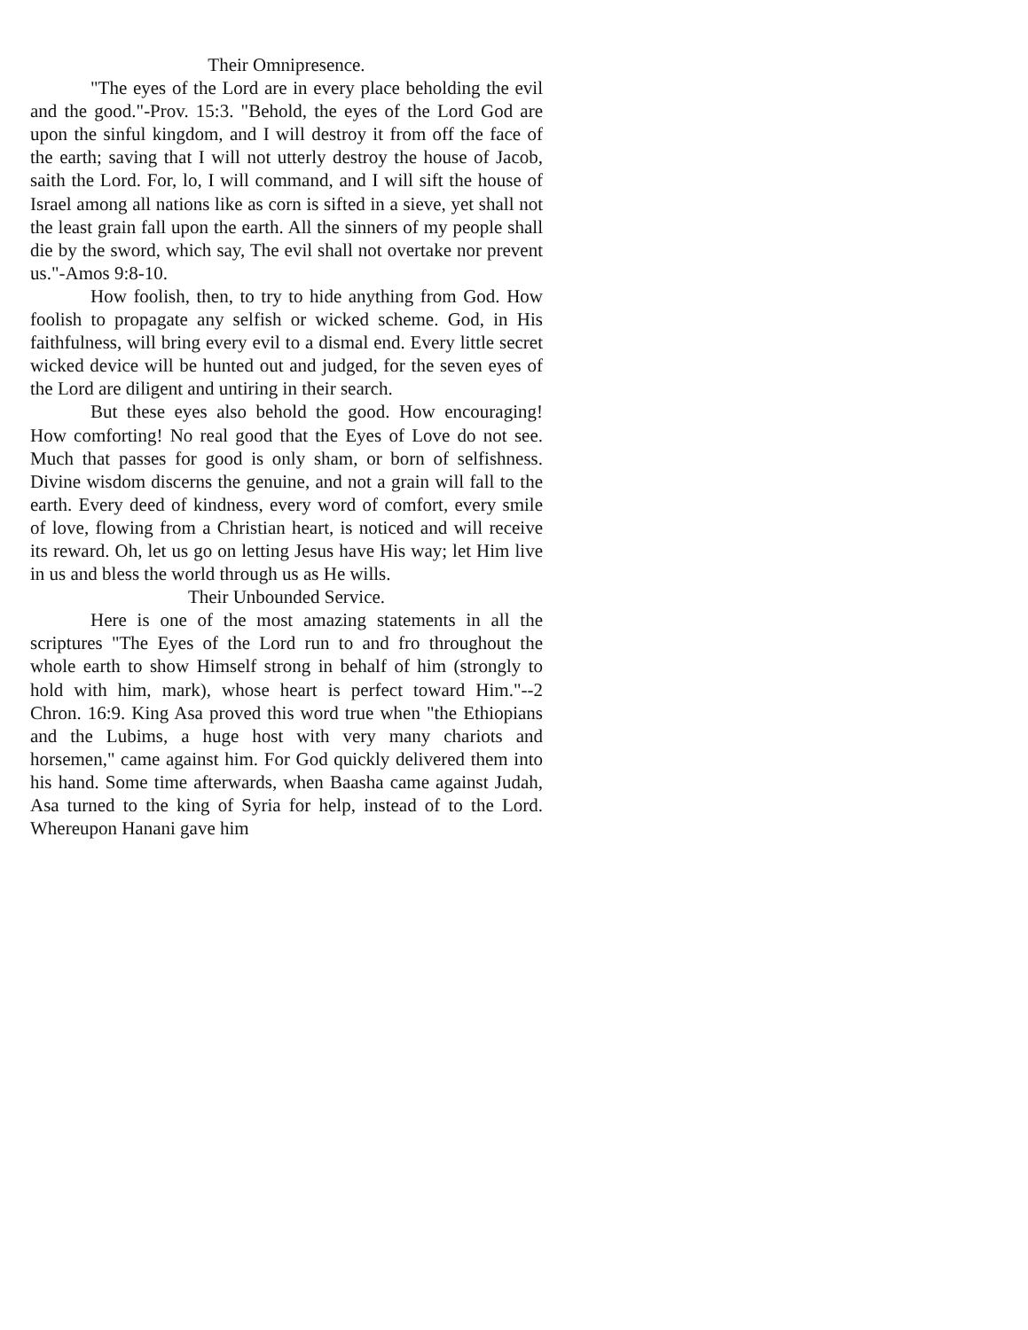Their Omnipresence.
"The eyes of the Lord are in every place beholding the evil and the good."-Prov. 15:3. "Behold, the eyes of the Lord God are upon the sinful kingdom, and I will destroy it from off the face of the earth; saving that I will not utterly destroy the house of Jacob, saith the Lord. For, lo, I will command, and I will sift the house of Israel among all nations like as corn is sifted in a sieve, yet shall not the least grain fall upon the earth. All the sinners of my people shall die by the sword, which say, The evil shall not overtake nor prevent us."-Amos 9:8-10.
How foolish, then, to try to hide anything from God. How foolish to propagate any selfish or wicked scheme. God, in His faithfulness, will bring every evil to a dismal end. Every little secret wicked device will be hunted out and judged, for the seven eyes of the Lord are diligent and untiring in their search.
But these eyes also behold the good. How encouraging! How comforting! No real good that the Eyes of Love do not see. Much that passes for good is only sham, or born of selfishness. Divine wisdom discerns the genuine, and not a grain will fall to the earth. Every deed of kindness, every word of comfort, every smile of love, flowing from a Christian heart, is noticed and will receive its reward. Oh, let us go on letting Jesus have His way; let Him live in us and bless the world through us as He wills.
Their Unbounded Service.
Here is one of the most amazing statements in all the scriptures "The Eyes of the Lord run to and fro throughout the whole earth to show Himself strong in behalf of him (strongly to hold with him, mark), whose heart is perfect toward Him."--2 Chron. 16:9. King Asa proved this word true when "the Ethiopians and the Lubims, a huge host with very many chariots and horsemen," came against him. For God quickly delivered them into his hand. Some time afterwards, when Baasha came against Judah, Asa turned to the king of Syria for help, instead of to the Lord. Whereupon Hanani gave him